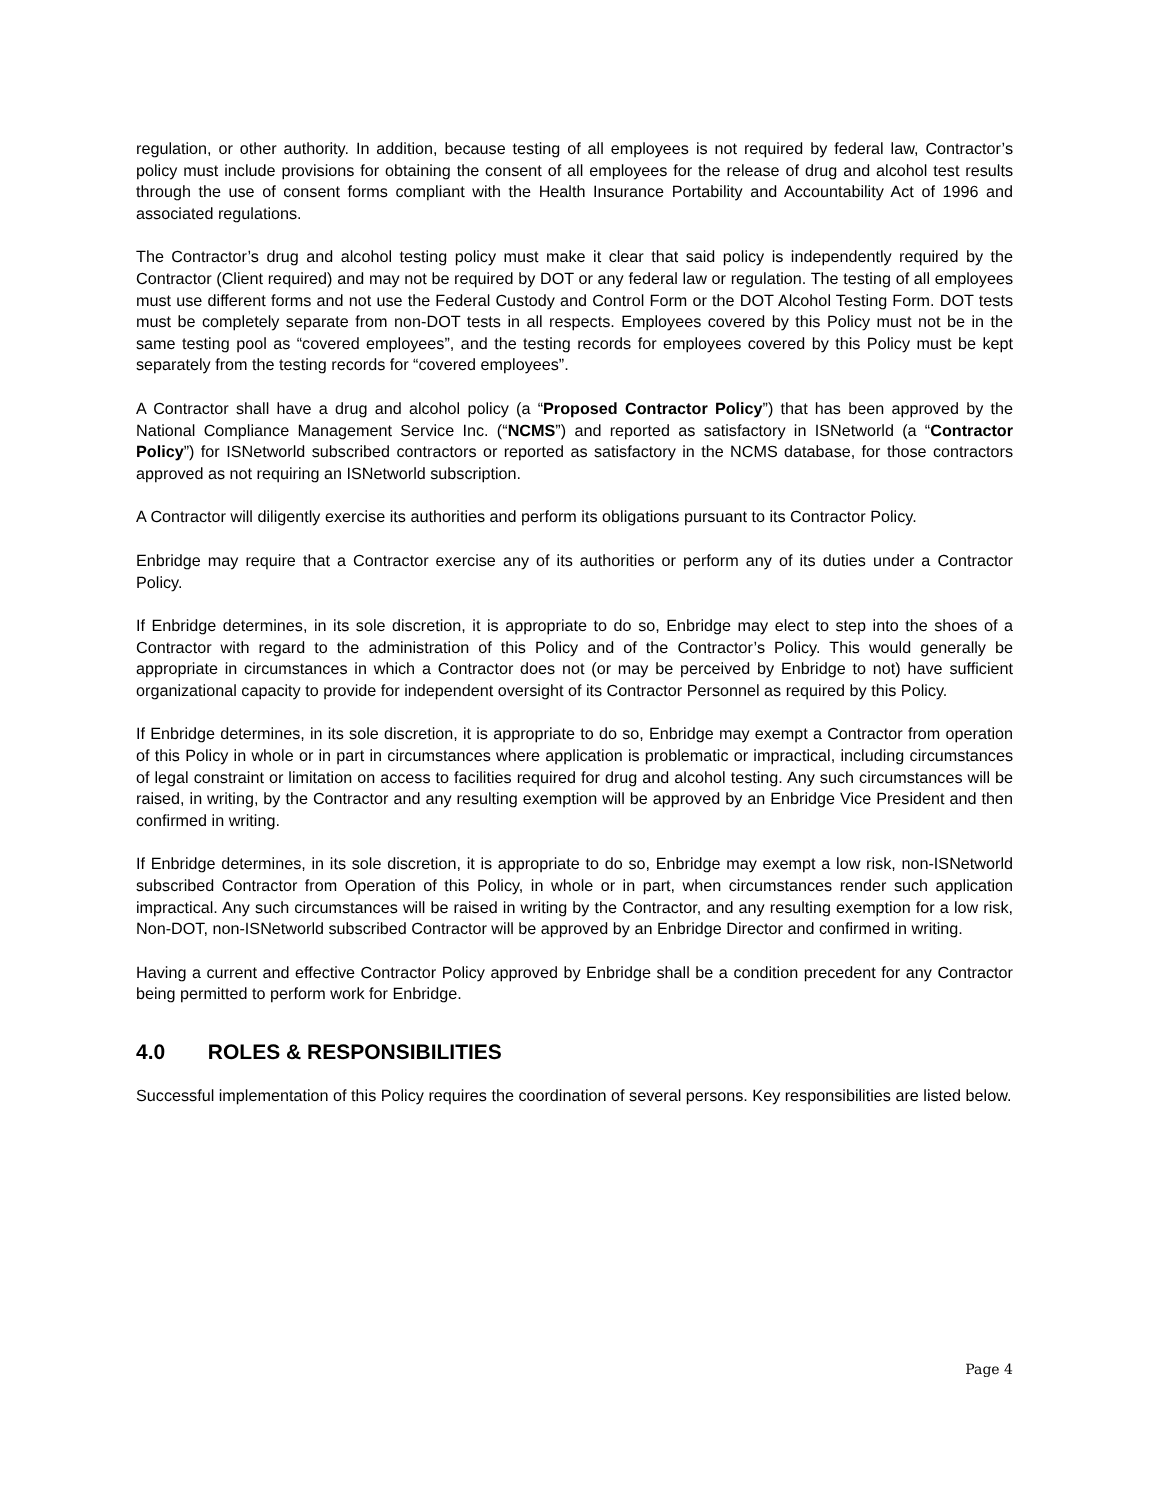regulation, or other authority. In addition, because testing of all employees is not required by federal law, Contractor’s policy must include provisions for obtaining the consent of all employees for the release of drug and alcohol test results through the use of consent forms compliant with the Health Insurance Portability and Accountability Act of 1996 and associated regulations.
The Contractor’s drug and alcohol testing policy must make it clear that said policy is independently required by the Contractor (Client required) and may not be required by DOT or any federal law or regulation. The testing of all employees must use different forms and not use the Federal Custody and Control Form or the DOT Alcohol Testing Form. DOT tests must be completely separate from non-DOT tests in all respects. Employees covered by this Policy must not be in the same testing pool as “covered employees”, and the testing records for employees covered by this Policy must be kept separately from the testing records for “covered employees”.
A Contractor shall have a drug and alcohol policy (a “Proposed Contractor Policy”) that has been approved by the National Compliance Management Service Inc. (“NCMS”) and reported as satisfactory in ISNetworld (a “Contractor Policy”) for ISNetworld subscribed contractors or reported as satisfactory in the NCMS database, for those contractors approved as not requiring an ISNetworld subscription.
A Contractor will diligently exercise its authorities and perform its obligations pursuant to its Contractor Policy.
Enbridge may require that a Contractor exercise any of its authorities or perform any of its duties under a Contractor Policy.
If Enbridge determines, in its sole discretion, it is appropriate to do so, Enbridge may elect to step into the shoes of a Contractor with regard to the administration of this Policy and of the Contractor’s Policy. This would generally be appropriate in circumstances in which a Contractor does not (or may be perceived by Enbridge to not) have sufficient organizational capacity to provide for independent oversight of its Contractor Personnel as required by this Policy.
If Enbridge determines, in its sole discretion, it is appropriate to do so, Enbridge may exempt a Contractor from operation of this Policy in whole or in part in circumstances where application is problematic or impractical, including circumstances of legal constraint or limitation on access to facilities required for drug and alcohol testing. Any such circumstances will be raised, in writing, by the Contractor and any resulting exemption will be approved by an Enbridge Vice President and then confirmed in writing.
If Enbridge determines, in its sole discretion, it is appropriate to do so, Enbridge may exempt a low risk, non-ISNetworld subscribed Contractor from Operation of this Policy, in whole or in part, when circumstances render such application impractical. Any such circumstances will be raised in writing by the Contractor, and any resulting exemption for a low risk, Non-DOT, non-ISNetworld subscribed Contractor will be approved by an Enbridge Director and confirmed in writing.
Having a current and effective Contractor Policy approved by Enbridge shall be a condition precedent for any Contractor being permitted to perform work for Enbridge.
4.0 ROLES & RESPONSIBILITIES
Successful implementation of this Policy requires the coordination of several persons. Key responsibilities are listed below.
Page 4